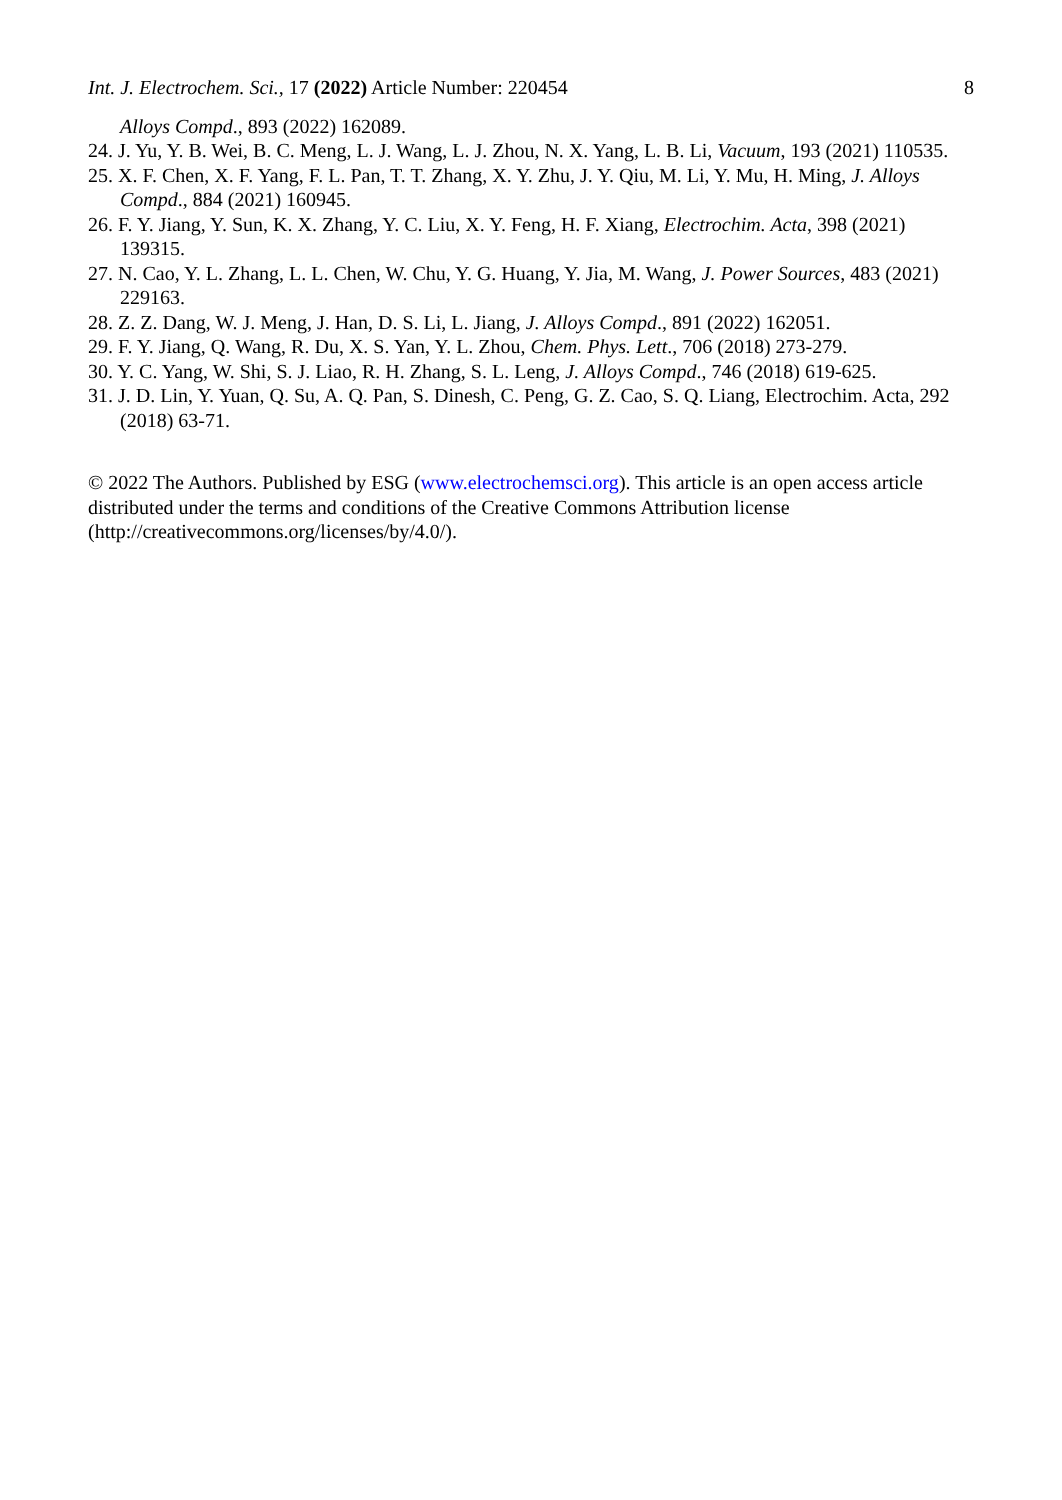Int. J. Electrochem. Sci., 17 (2022) Article Number: 220454 8
Alloys Compd., 893 (2022) 162089.
24. J. Yu, Y. B. Wei, B. C. Meng, L. J. Wang, L. J. Zhou, N. X. Yang, L. B. Li, Vacuum, 193 (2021) 110535.
25. X. F. Chen, X. F. Yang, F. L. Pan, T. T. Zhang, X. Y. Zhu, J. Y. Qiu, M. Li, Y. Mu, H. Ming, J. Alloys Compd., 884 (2021) 160945.
26. F. Y. Jiang, Y. Sun, K. X. Zhang, Y. C. Liu, X. Y. Feng, H. F. Xiang, Electrochim. Acta, 398 (2021) 139315.
27. N. Cao, Y. L. Zhang, L. L. Chen, W. Chu, Y. G. Huang, Y. Jia, M. Wang, J. Power Sources, 483 (2021) 229163.
28. Z. Z. Dang, W. J. Meng, J. Han, D. S. Li, L. Jiang, J. Alloys Compd., 891 (2022) 162051.
29. F. Y. Jiang, Q. Wang, R. Du, X. S. Yan, Y. L. Zhou, Chem. Phys. Lett., 706 (2018) 273-279.
30. Y. C. Yang, W. Shi, S. J. Liao, R. H. Zhang, S. L. Leng, J. Alloys Compd., 746 (2018) 619-625.
31. J. D. Lin, Y. Yuan, Q. Su, A. Q. Pan, S. Dinesh, C. Peng, G. Z. Cao, S. Q. Liang, Electrochim. Acta, 292 (2018) 63-71.
© 2022 The Authors. Published by ESG (www.electrochemsci.org). This article is an open access article distributed under the terms and conditions of the Creative Commons Attribution license (http://creativecommons.org/licenses/by/4.0/).